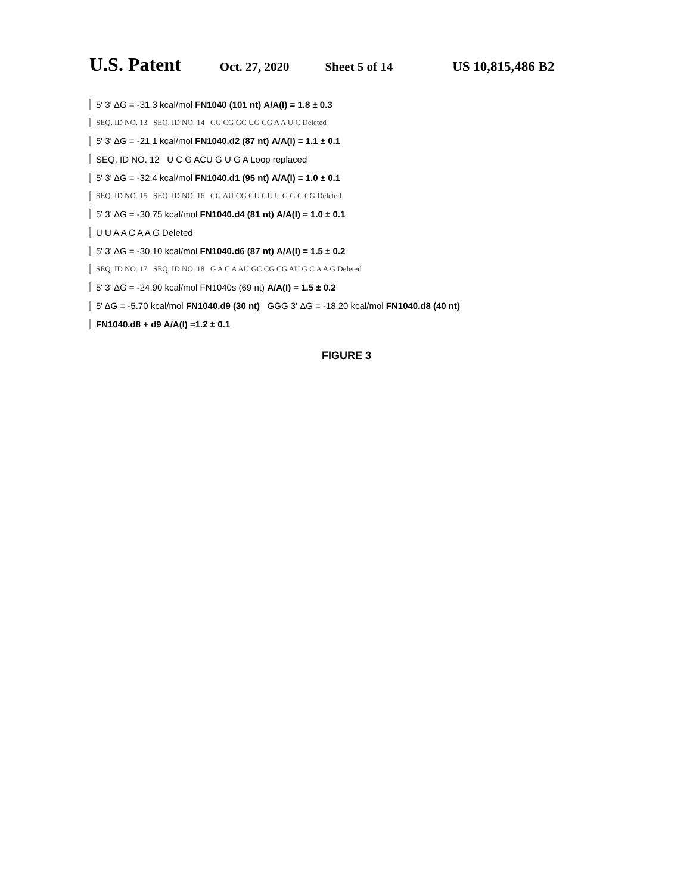U.S. Patent Oct. 27, 2020 Sheet 5 of 14 US 10,815,486 B2
5' 3' ΔG = -31.3 kcal/mol FN1040 (101 nt) A/A(I) = 1.8 ± 0.3
SEQ. ID NO. 13 SEQ. ID NO. 14 CG CG GC UG CG A A U C Deleted
5' 3' ΔG = -21.1 kcal/mol FN1040.d2 (87 nt) A/A(I) = 1.1 ± 0.1
SEQ. ID NO. 12 U C G ACU G U G A Loop replaced
5' 3' ΔG = -32.4 kcal/mol FN1040.d1 (95 nt) A/A(I) = 1.0 ± 0.1
SEQ. ID NO. 15 SEQ. ID NO. 16 CG AU CG GU GU U G G C CG Deleted
5' 3' ΔG = -30.75 kcal/mol FN1040.d4 (81 nt) A/A(I) = 1.0 ± 0.1
U U A A C A A G Deleted
5' 3' ΔG = -30.10 kcal/mol FN1040.d6 (87 nt) A/A(I) = 1.5 ± 0.2
SEQ. ID NO. 17 SEQ. ID NO. 18 G A C A AU GC CG CG AU G C A A G Deleted
5' 3' ΔG = -24.90 kcal/mol FN1040s (69 nt) A/A(I) = 1.5 ± 0.2
5' ΔG = -5.70 kcal/mol FN1040.d9 (30 nt) GGG 3' ΔG = -18.20 kcal/mol FN1040.d8 (40 nt)
FN1040.d8 + d9 A/A(I) =1.2 ± 0.1
FIGURE 3